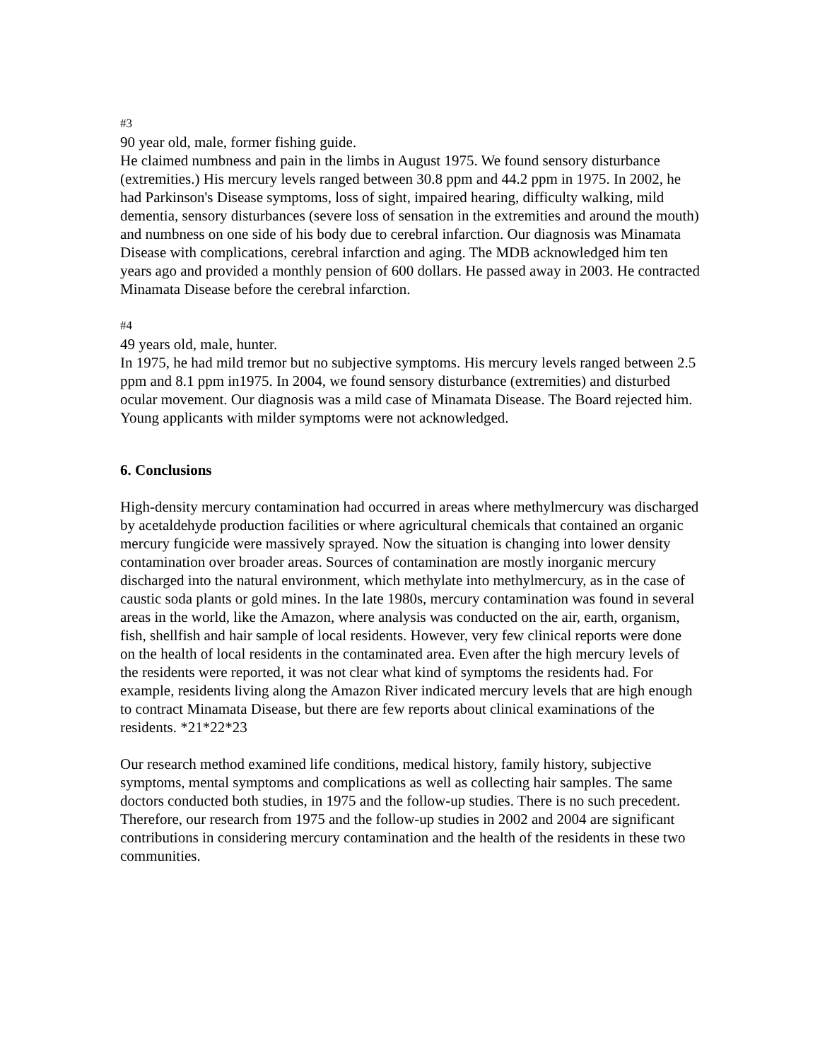#3
90 year old, male, former fishing guide.
He claimed numbness and pain in the limbs in August 1975. We found sensory disturbance (extremities.) His mercury levels ranged between 30.8 ppm and 44.2 ppm in 1975. In 2002, he had Parkinson's Disease symptoms, loss of sight, impaired hearing, difficulty walking, mild dementia, sensory disturbances (severe loss of sensation in the extremities and around the mouth) and numbness on one side of his body due to cerebral infarction. Our diagnosis was Minamata Disease with complications, cerebral infarction and aging. The MDB acknowledged him ten years ago and provided a monthly pension of 600 dollars. He passed away in 2003. He contracted Minamata Disease before the cerebral infarction.
#4
49 years old, male, hunter.
In 1975, he had mild tremor but no subjective symptoms. His mercury levels ranged between 2.5 ppm and 8.1 ppm in1975. In 2004, we found sensory disturbance (extremities) and disturbed ocular movement. Our diagnosis was a mild case of Minamata Disease. The Board rejected him. Young applicants with milder symptoms were not acknowledged.
6. Conclusions
High-density mercury contamination had occurred in areas where methylmercury was discharged by acetaldehyde production facilities or where agricultural chemicals that contained an organic mercury fungicide were massively sprayed. Now the situation is changing into lower density contamination over broader areas. Sources of contamination are mostly inorganic mercury discharged into the natural environment, which methylate into methylmercury, as in the case of caustic soda plants or gold mines. In the late 1980s, mercury contamination was found in several areas in the world, like the Amazon, where analysis was conducted on the air, earth, organism, fish, shellfish and hair sample of local residents. However, very few clinical reports were done on the health of local residents in the contaminated area. Even after the high mercury levels of the residents were reported, it was not clear what kind of symptoms the residents had. For example, residents living along the Amazon River indicated mercury levels that are high enough to contract Minamata Disease, but there are few reports about clinical examinations of the residents. *21*22*23
Our research method examined life conditions, medical history, family history, subjective symptoms, mental symptoms and complications as well as collecting hair samples. The same doctors conducted both studies, in 1975 and the follow-up studies. There is no such precedent. Therefore, our research from 1975 and the follow-up studies in 2002 and 2004 are significant contributions in considering mercury contamination and the health of the residents in these two communities.